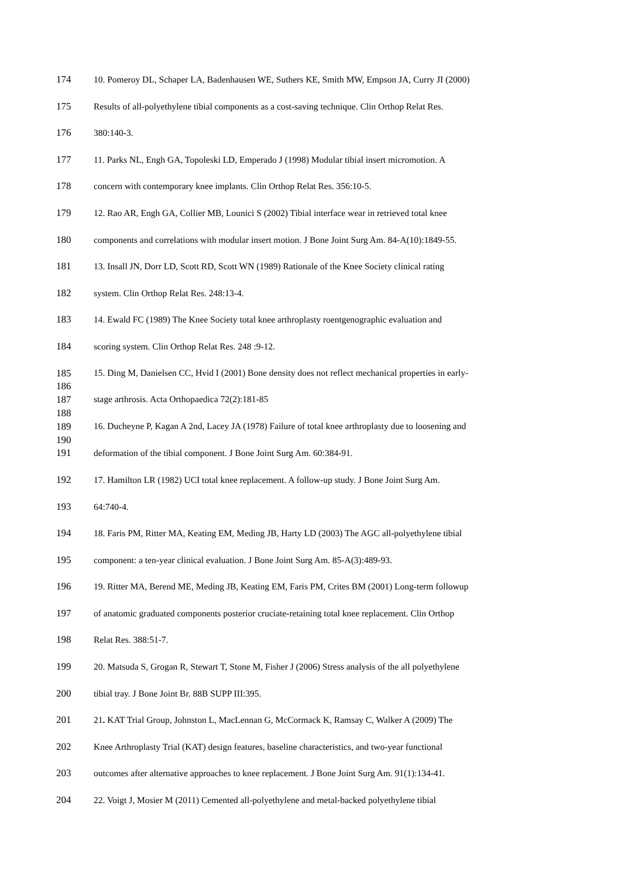174 10. Pomeroy DL, Schaper LA, Badenhausen WE, Suthers KE, Smith MW, Empson JA, Curry JI (2000)
175 Results of all-polyethylene tibial components as a cost-saving technique. Clin Orthop Relat Res.
176 380:140-3.
177 11. Parks NL, Engh GA, Topoleski LD, Emperado J (1998) Modular tibial insert micromotion. A
178 concern with contemporary knee implants. Clin Orthop Relat Res. 356:10-5.
179 12. Rao AR, Engh GA, Collier MB, Lounici S (2002) Tibial interface wear in retrieved total knee
180 components and correlations with modular insert motion. J Bone Joint Surg Am. 84-A(10):1849-55.
181 13. Insall JN, Dorr LD, Scott RD, Scott WN (1989) Rationale of the Knee Society clinical rating
182 system. Clin Orthop Relat Res. 248:13-4.
183 14. Ewald FC (1989) The Knee Society total knee arthroplasty roentgenographic evaluation and
184 scoring system. Clin Orthop Relat Res. 248 :9-12.
185 15. Ding M, Danielsen CC, Hvid I (2001) Bone density does not reflect mechanical properties in early-
186
187 stage arthrosis. Acta Orthopaedica 72(2):181-85
188
189 16. Ducheyne P, Kagan A 2nd, Lacey JA (1978) Failure of total knee arthroplasty due to loosening and
190
191 deformation of the tibial component. J Bone Joint Surg Am. 60:384-91.
192 17. Hamilton LR (1982) UCI total knee replacement. A follow-up study. J Bone Joint Surg Am.
193 64:740-4.
194 18. Faris PM, Ritter MA, Keating EM, Meding JB, Harty LD (2003) The AGC all-polyethylene tibial
195 component: a ten-year clinical evaluation. J Bone Joint Surg Am. 85-A(3):489-93.
196 19. Ritter MA, Berend ME, Meding JB, Keating EM, Faris PM, Crites BM (2001) Long-term followup
197 of anatomic graduated components posterior cruciate-retaining total knee replacement. Clin Orthop
198 Relat Res. 388:51-7.
199 20. Matsuda S, Grogan R, Stewart T, Stone M, Fisher J (2006) Stress analysis of the all polyethylene
200 tibial tray. J Bone Joint Br. 88B SUPP III:395.
201 21. KAT Trial Group, Johnston L, MacLennan G, McCormack K, Ramsay C, Walker A (2009) The
202 Knee Arthroplasty Trial (KAT) design features, baseline characteristics, and two-year functional
203 outcomes after alternative approaches to knee replacement. J Bone Joint Surg Am. 91(1):134-41.
204 22. Voigt J, Mosier M (2011) Cemented all-polyethylene and metal-backed polyethylene tibial